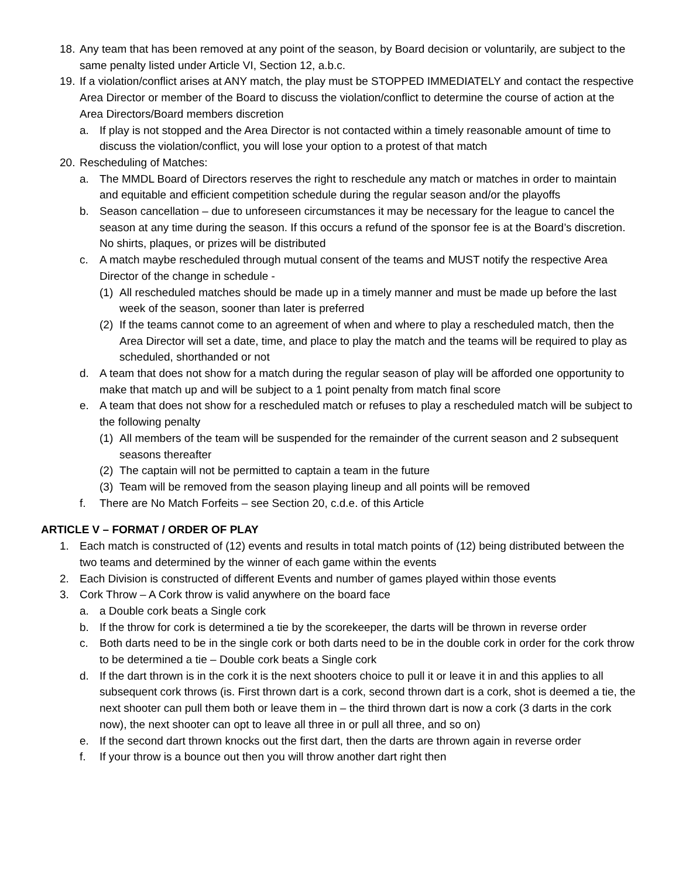18. Any team that has been removed at any point of the season, by Board decision or voluntarily, are subject to the same penalty listed under Article VI, Section 12, a.b.c.
19. If a violation/conflict arises at ANY match, the play must be STOPPED IMMEDIATELY and contact the respective Area Director or member of the Board to discuss the violation/conflict to determine the course of action at the Area Directors/Board members discretion
a. If play is not stopped and the Area Director is not contacted within a timely reasonable amount of time to discuss the violation/conflict, you will lose your option to a protest of that match
20. Rescheduling of Matches:
a. The MMDL Board of Directors reserves the right to reschedule any match or matches in order to maintain and equitable and efficient competition schedule during the regular season and/or the playoffs
b. Season cancellation – due to unforeseen circumstances it may be necessary for the league to cancel the season at any time during the season. If this occurs a refund of the sponsor fee is at the Board’s discretion. No shirts, plaques, or prizes will be distributed
c. A match maybe rescheduled through mutual consent of the teams and MUST notify the respective Area Director of the change in schedule -
(1) All rescheduled matches should be made up in a timely manner and must be made up before the last week of the season, sooner than later is preferred
(2) If the teams cannot come to an agreement of when and where to play a rescheduled match, then the Area Director will set a date, time, and place to play the match and the teams will be required to play as scheduled, shorthanded or not
d. A team that does not show for a match during the regular season of play will be afforded one opportunity to make that match up and will be subject to a 1 point penalty from match final score
e. A team that does not show for a rescheduled match or refuses to play a rescheduled match will be subject to the following penalty
(1) All members of the team will be suspended for the remainder of the current season and 2 subsequent seasons thereafter
(2) The captain will not be permitted to captain a team in the future
(3) Team will be removed from the season playing lineup and all points will be removed
f. There are No Match Forfeits – see Section 20, c.d.e. of this Article
ARTICLE V – FORMAT / ORDER OF PLAY
1. Each match is constructed of (12) events and results in total match points of (12) being distributed between the two teams and determined by the winner of each game within the events
2. Each Division is constructed of different Events and number of games played within those events
3. Cork Throw – A Cork throw is valid anywhere on the board face
a. a Double cork beats a Single cork
b. If the throw for cork is determined a tie by the scorekeeper, the darts will be thrown in reverse order
c. Both darts need to be in the single cork or both darts need to be in the double cork in order for the cork throw to be determined a tie – Double cork beats a Single cork
d. If the dart thrown is in the cork it is the next shooters choice to pull it or leave it in and this applies to all subsequent cork throws (is. First thrown dart is a cork, second thrown dart is a cork, shot is deemed a tie, the next shooter can pull them both or leave them in – the third thrown dart is now a cork (3 darts in the cork now), the next shooter can opt to leave all three in or pull all three, and so on)
e. If the second dart thrown knocks out the first dart, then the darts are thrown again in reverse order
f. If your throw is a bounce out then you will throw another dart right then